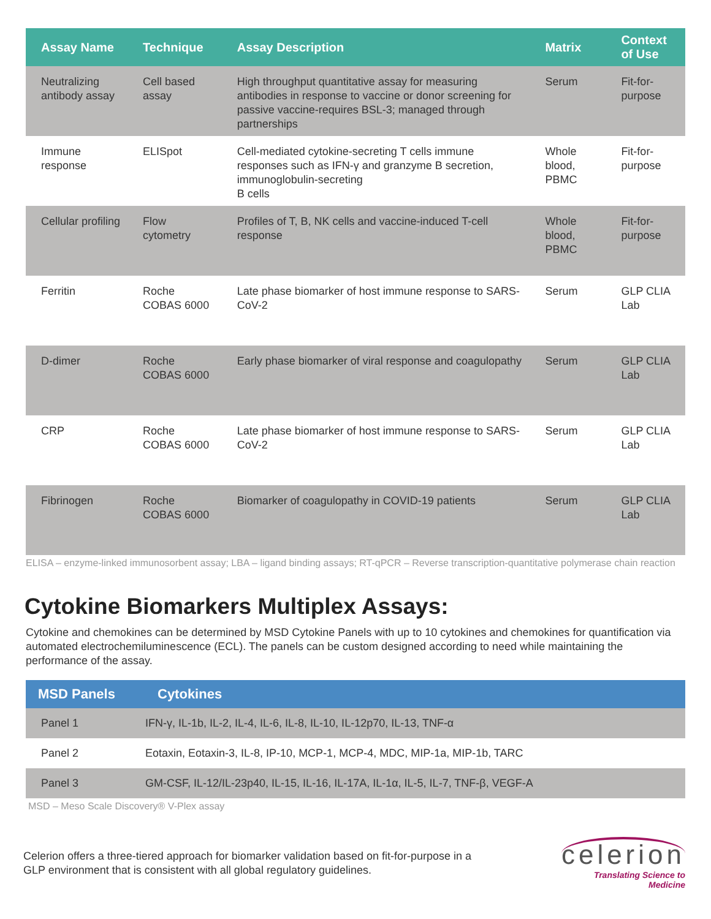| Assay Name | Technique | Assay Description | Matrix | Context of Use |
| --- | --- | --- | --- | --- |
| Neutralizing antibody assay | Cell based assay | High throughput quantitative assay for measuring antibodies in response to vaccine or donor screening for passive vaccine-requires BSL-3; managed through partnerships | Serum | Fit-for-purpose |
| Immune response | ELISpot | Cell-mediated cytokine-secreting T cells immune responses such as IFN-γ and granzyme B secretion, immunoglobulin-secreting B cells | Whole blood, PBMC | Fit-for-purpose |
| Cellular profiling | Flow cytometry | Profiles of T, B, NK cells and vaccine-induced T-cell response | Whole blood, PBMC | Fit-for-purpose |
| Ferritin | Roche COBAS 6000 | Late phase biomarker of host immune response to SARS-CoV-2 | Serum | GLP CLIA Lab |
| D-dimer | Roche COBAS 6000 | Early phase biomarker of viral response and coagulopathy | Serum | GLP CLIA Lab |
| CRP | Roche COBAS 6000 | Late phase biomarker of host immune response to SARS-CoV-2 | Serum | GLP CLIA Lab |
| Fibrinogen | Roche COBAS 6000 | Biomarker of coagulopathy in COVID-19 patients | Serum | GLP CLIA Lab |
ELISA – enzyme-linked immunosorbent assay; LBA – ligand binding assays; RT-qPCR – Reverse transcription-quantitative polymerase chain reaction
Cytokine Biomarkers Multiplex Assays:
Cytokine and chemokines can be determined by MSD Cytokine Panels with up to 10 cytokines and chemokines for quantification via automated electrochemiluminescence (ECL). The panels can be custom designed according to need while maintaining the performance of the assay.
| MSD Panels | Cytokines |
| --- | --- |
| Panel 1 | IFN-γ, IL-1b, IL-2, IL-4, IL-6, IL-8, IL-10, IL-12p70, IL-13, TNF-α |
| Panel 2 | Eotaxin, Eotaxin-3, IL-8, IP-10, MCP-1, MCP-4, MDC, MIP-1a, MIP-1b, TARC |
| Panel 3 | GM-CSF, IL-12/IL-23p40, IL-15, IL-16, IL-17A, IL-1α, IL-5, IL-7, TNF-β, VEGF-A |
MSD – Meso Scale Discovery® V-Plex assay
Celerion offers a three-tiered approach for biomarker validation based on fit-for-purpose in a GLP environment that is consistent with all global regulatory guidelines.
celerion
Translating Science to
Medicine